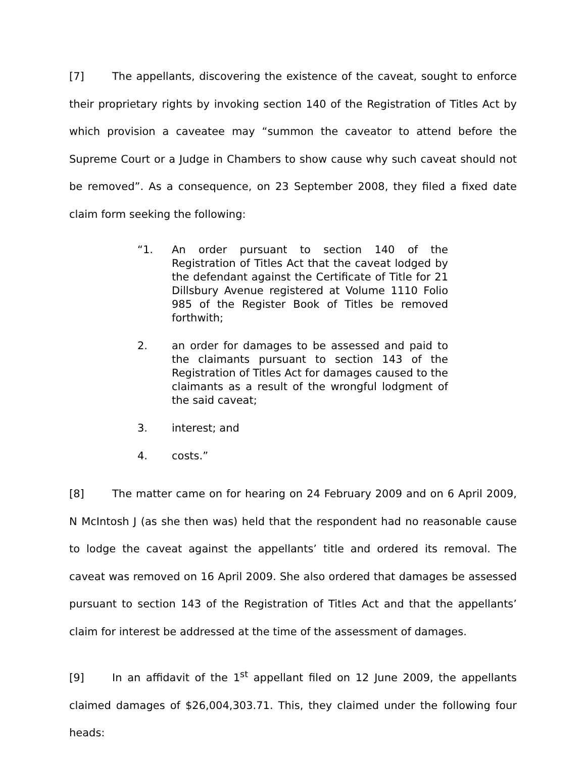[7] The appellants, discovering the existence of the caveat, sought to enforce their proprietary rights by invoking section 140 of the Registration of Titles Act by which provision a caveatee may “summon the caveator to attend before the Supreme Court or a Judge in Chambers to show cause why such caveat should not be removed”. As a consequence, on 23 September 2008, they filed a fixed date claim form seeking the following:
“1. An order pursuant to section 140 of the Registration of Titles Act that the caveat lodged by the defendant against the Certificate of Title for 21 Dillsbury Avenue registered at Volume 1110 Folio 985 of the Register Book of Titles be removed forthwith;
2. an order for damages to be assessed and paid to the claimants pursuant to section 143 of the Registration of Titles Act for damages caused to the claimants as a result of the wrongful lodgment of the said caveat;
3. interest; and
4. costs.”
[8] The matter came on for hearing on 24 February 2009 and on 6 April 2009, N McIntosh J (as she then was) held that the respondent had no reasonable cause to lodge the caveat against the appellants’ title and ordered its removal. The caveat was removed on 16 April 2009. She also ordered that damages be assessed pursuant to section 143 of the Registration of Titles Act and that the appellants’ claim for interest be addressed at the time of the assessment of damages.
[9] In an affidavit of the 1<sup>st</sup> appellant filed on 12 June 2009, the appellants claimed damages of $26,004,303.71. This, they claimed under the following four heads: